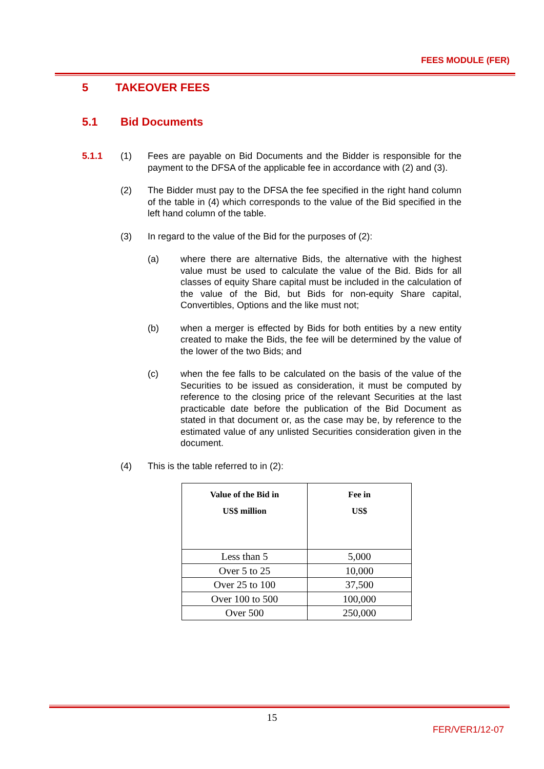FEES MODULE (FER)
5 TAKEOVER FEES
5.1 Bid Documents
5.1.1 (1) Fees are payable on Bid Documents and the Bidder is responsible for the payment to the DFSA of the applicable fee in accordance with (2) and (3).
(2) The Bidder must pay to the DFSA the fee specified in the right hand column of the table in (4) which corresponds to the value of the Bid specified in the left hand column of the table.
(3) In regard to the value of the Bid for the purposes of (2):
(a) where there are alternative Bids, the alternative with the highest value must be used to calculate the value of the Bid. Bids for all classes of equity Share capital must be included in the calculation of the value of the Bid, but Bids for non-equity Share capital, Convertibles, Options and the like must not;
(b) when a merger is effected by Bids for both entities by a new entity created to make the Bids, the fee will be determined by the value of the lower of the two Bids; and
(c) when the fee falls to be calculated on the basis of the value of the Securities to be issued as consideration, it must be computed by reference to the closing price of the relevant Securities at the last practicable date before the publication of the Bid Document as stated in that document or, as the case may be, by reference to the estimated value of any unlisted Securities consideration given in the document.
(4) This is the table referred to in (2):
| Value of the Bid in US$ million | Fee in US$ |
| --- | --- |
| Less than 5 | 5,000 |
| Over 5 to 25 | 10,000 |
| Over 25 to 100 | 37,500 |
| Over 100 to 500 | 100,000 |
| Over 500 | 250,000 |
15
FER/VER1/12-07